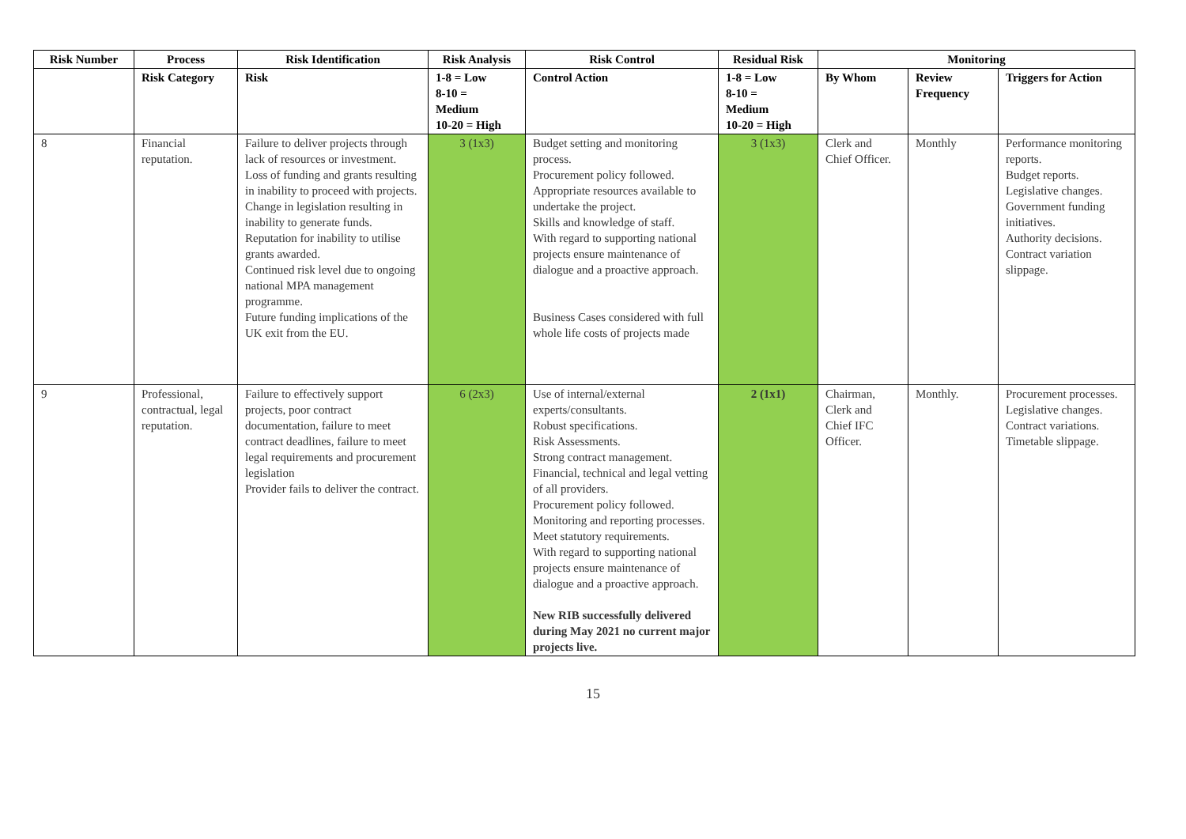| Risk Number | Process | Risk Identification | Risk Analysis | Risk Control | Residual Risk | Monitoring | | |
| --- | --- | --- | --- | --- | --- | --- | --- | --- |
| | Risk Category | Risk | 1-8 = Low 8-10 = Medium 10-20 = High | Control Action | 1-8 = Low 8-10 = Medium 10-20 = High | By Whom | Review Frequency | Triggers for Action |
| 8 | Financial reputation. | Failure to deliver projects through lack of resources or investment. Loss of funding and grants resulting in inability to proceed with projects. Change in legislation resulting in inability to generate funds. Reputation for inability to utilise grants awarded. Continued risk level due to ongoing national MPA management programme. Future funding implications of the UK exit from the EU. | 3 (1x3) | Budget setting and monitoring process. Procurement policy followed. Appropriate resources available to undertake the project. Skills and knowledge of staff. With regard to supporting national projects ensure maintenance of dialogue and a proactive approach. Business Cases considered with full whole life costs of projects made | 3 (1x3) | Clerk and Chief Officer. | Monthly | Performance monitoring reports. Budget reports. Legislative changes. Government funding initiatives. Authority decisions. Contract variation slippage. |
| 9 | Professional, contractual, legal reputation. | Failure to effectively support projects, poor contract documentation, failure to meet contract deadlines, failure to meet legal requirements and procurement legislation Provider fails to deliver the contract. | 6 (2x3) | Use of internal/external experts/consultants. Robust specifications. Risk Assessments. Strong contract management. Financial, technical and legal vetting of all providers. Procurement policy followed. Monitoring and reporting processes. Meet statutory requirements. With regard to supporting national projects ensure maintenance of dialogue and a proactive approach. New RIB successfully delivered during May 2021 no current major projects live. | 2 (1x1) | Chairman, Clerk and Chief IFC Officer. | Monthly. | Procurement processes. Legislative changes. Contract variations. Timetable slippage. |
15